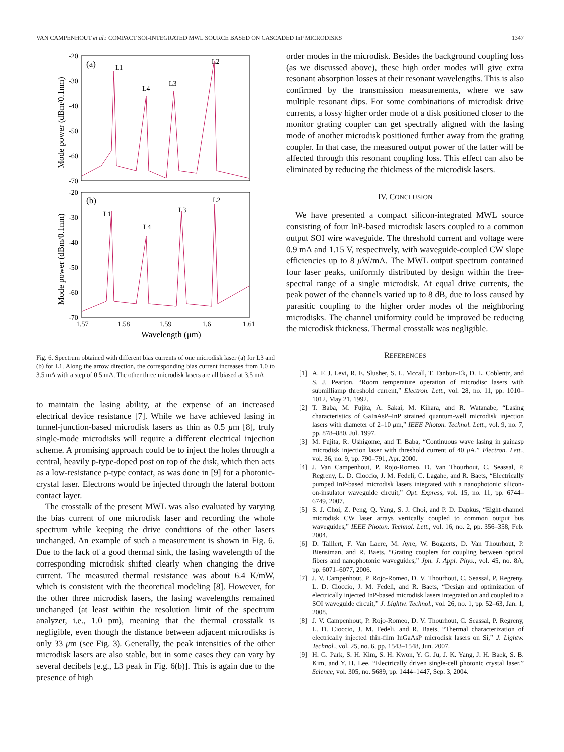VAN CAMPENHOUT et al.: COMPACT SOI-INTEGRATED MWL SOURCE BASED ON CASCADED InP MICRODISKS 1347
(a)
(b)
L1
L4
L3
L2
L1
L4
L3
L2
-20
-30
-40
-50
-60
-70
-20
-30
-40
-50
-60
-70
1.57
1.58
1.59
1.6
1.61
Wavelength (μm)
Mode power (dBm/0.1nm)
Mode power (dBm/0.1nm)
Fig. 6. Spectrum obtained with different bias currents of one microdisk laser (a) for L3 and (b) for L1. Along the arrow direction, the corresponding bias current increases from 1.0 to 3.5 mA with a step of 0.5 mA. The other three microdisk lasers are all biased at 3.5 mA.
to maintain the lasing ability, at the expense of an increased electrical device resistance [7]. While we have achieved lasing in tunnel-junction-based microdisk lasers as thin as 0.5 μm [8], truly single-mode microdisks will require a different electrical injection scheme. A promising approach could be to inject the holes through a central, heavily p-type-doped post on top of the disk, which then acts as a low-resistance p-type contact, as was done in [9] for a photonic-crystal laser. Electrons would be injected through the lateral bottom contact layer.
The crosstalk of the present MWL was also evaluated by varying the bias current of one microdisk laser and recording the whole spectrum while keeping the drive conditions of the other lasers unchanged. An example of such a measurement is shown in Fig. 6. Due to the lack of a good thermal sink, the lasing wavelength of the corresponding microdisk shifted clearly when changing the drive current. The measured thermal resistance was about 6.4 K/mW, which is consistent with the theoretical modeling [8]. However, for the other three microdisk lasers, the lasing wavelengths remained unchanged (at least within the resolution limit of the spectrum analyzer, i.e., 1.0 pm), meaning that the thermal crosstalk is negligible, even though the distance between adjacent microdisks is only 33 μm (see Fig. 3). Generally, the peak intensities of the other microdisk lasers are also stable, but in some cases they can vary by several decibels [e.g., L3 peak in Fig. 6(b)]. This is again due to the presence of high
order modes in the microdisk. Besides the background coupling loss (as we discussed above), these high order modes will give extra resonant absorption losses at their resonant wavelengths. This is also confirmed by the transmission measurements, where we saw multiple resonant dips. For some combinations of microdisk drive currents, a lossy higher order mode of a disk positioned closer to the monitor grating coupler can get spectrally aligned with the lasing mode of another microdisk positioned further away from the grating coupler. In that case, the measured output power of the latter will be affected through this resonant coupling loss. This effect can also be eliminated by reducing the thickness of the microdisk lasers.
IV. CONCLUSION
We have presented a compact silicon-integrated MWL source consisting of four InP-based microdisk lasers coupled to a common output SOI wire waveguide. The threshold current and voltage were 0.9 mA and 1.15 V, respectively, with waveguide-coupled CW slope efficiencies up to 8 μ W/mA. The MWL output spectrum contained four laser peaks, uniformly distributed by design within the free-spectral range of a single microdisk. At equal drive currents, the peak power of the channels varied up to 8 dB, due to loss caused by parasitic coupling to the higher order modes of the neighboring microdisks. The channel uniformity could be improved be reducing the microdisk thickness. Thermal crosstalk was negligible.
REFERENCES
[1] A. F. J. Levi, R. E. Slusher, S. L. Mccall, T. Tanbun-Ek, D. L. Coblentz, and S. J. Pearton, “Room temperature operation of microdisc lasers with submilliamp threshold current,” Electron. Lett., vol. 28, no. 11, pp. 1010–1012, May 21, 1992.
[2] T. Baba, M. Fujita, A. Sakai, M. Kihara, and R. Watanabe, “Lasing characteristics of GaInAsP–InP strained quantum-well microdisk injection lasers with diameter of 2–10 μm,” IEEE Photon. Technol. Lett., vol. 9, no. 7, pp. 878–880, Jul. 1997.
[3] M. Fujita, R. Ushigome, and T. Baba, “Continuous wave lasing in gainasp microdisk injection laser with threshold current of 40 μ A,” Electron. Lett., vol. 36, no. 9, pp. 790–791, Apr. 2000.
[4] J. Van Campenhout, P. Rojo-Romeo, D. Van Thourhout, C. Seassal, P. Regreny, L. D. Cioccio, J. M. Fedeli, C. Lagahe, and R. Baets, “Electrically pumped InP-based microdisk lasers integrated with a nanophotonic silicon-on-insulator waveguide circuit,” Opt. Express, vol. 15, no. 11, pp. 6744–6749, 2007.
[5] S. J. Choi, Z. Peng, Q. Yang, S. J. Choi, and P. D. Dapkus, “Eight-channel microdisk CW laser arrays vertically coupled to common output bus waveguides,” IEEE Photon. Technol. Lett., vol. 16, no. 2, pp. 356–358, Feb. 2004.
[6] D. Taillert, F. Van Laere, M. Ayre, W. Bogaerts, D. Van Thourhout, P. Bienstman, and R. Baets, “Grating couplers for coupling between optical fibers and nanophotonic waveguides,” Jpn. J. Appl. Phys., vol. 45, no. 8A, pp. 6071–6077, 2006.
[7] J. V. Campenhout, P. Rojo-Romeo, D. V. Thourhout, C. Seassal, P. Regreny, L. D. Cioccio, J. M. Fedeli, and R. Baets, “Design and optimization of electrically injected InP-based microdisk lasers integrated on and coupled to a SOI waveguide circuit,” J. Lightw. Technol., vol. 26, no. 1, pp. 52–63, Jan. 1, 2008.
[8] J. V. Campenhout, P. Rojo-Romeo, D. V. Thourhout, C. Seassal, P. Regreny, L. D. Cioccio, J. M. Fedeli, and R. Baets, “Thermal characterization of electrically injected thin-film InGaAsP microdisk lasers on Si,” J. Lightw. Technol., vol. 25, no. 6, pp. 1543–1548, Jun. 2007.
[9] H. G. Park, S. H. Kim, S. H. Kwon, Y. G. Ju, J. K. Yang, J. H. Baek, S. B. Kim, and Y. H. Lee, “Electrically driven single-cell photonic crystal laser,” Science, vol. 305, no. 5689, pp. 1444–1447, Sep. 3, 2004.